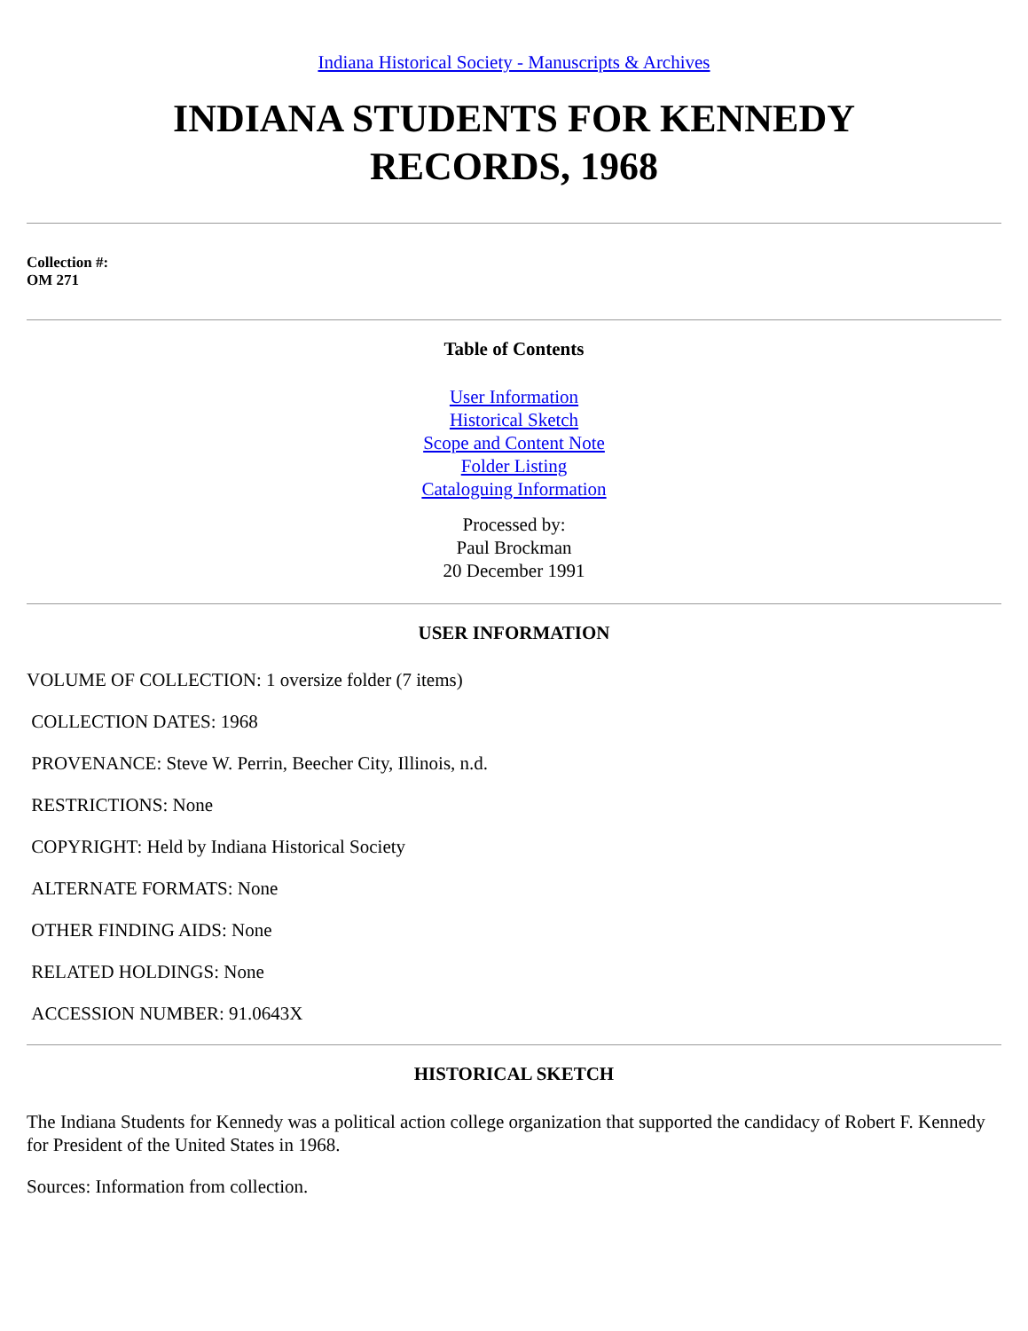Indiana Historical Society - Manuscripts & Archives
INDIANA STUDENTS FOR KENNEDY
RECORDS, 1968
Collection #:
OM 271
Table of Contents
User Information
Historical Sketch
Scope and Content Note
Folder Listing
Cataloguing Information
Processed by:
Paul Brockman
20 December 1991
USER INFORMATION
VOLUME OF COLLECTION: 1 oversize folder (7 items)
COLLECTION DATES: 1968
PROVENANCE: Steve W. Perrin, Beecher City, Illinois, n.d.
RESTRICTIONS: None
COPYRIGHT: Held by Indiana Historical Society
ALTERNATE FORMATS: None
OTHER FINDING AIDS: None
RELATED HOLDINGS: None
ACCESSION NUMBER: 91.0643X
HISTORICAL SKETCH
The Indiana Students for Kennedy was a political action college organization that supported the candidacy of Robert F. Kennedy for President of the United States in 1968.
Sources: Information from collection.